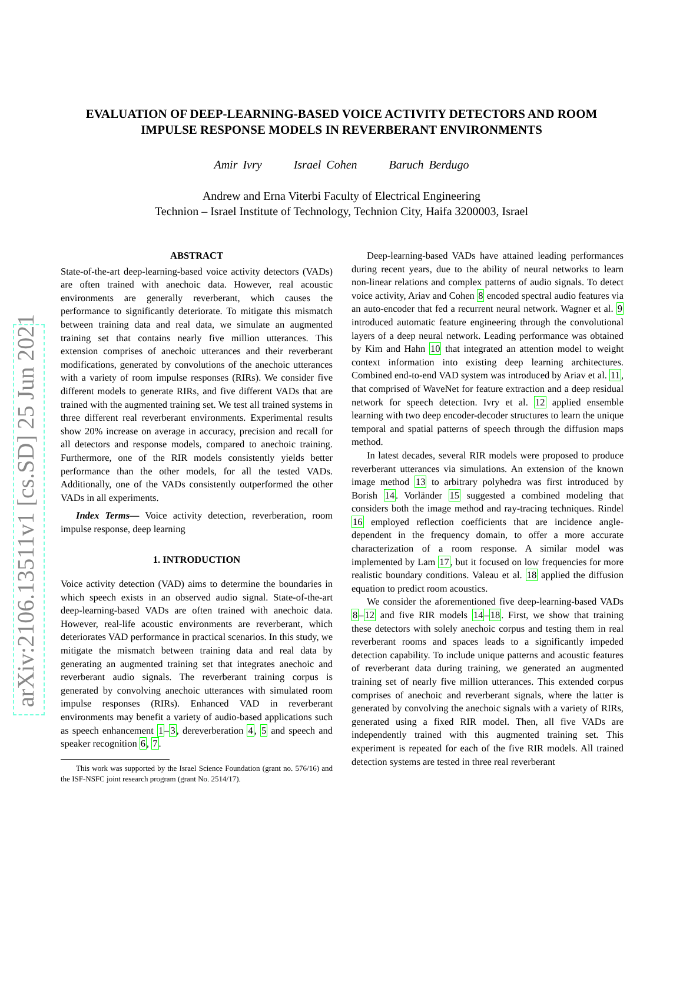arXiv:2106.13511v1 [cs.SD] 25 Jun 2021
EVALUATION OF DEEP-LEARNING-BASED VOICE ACTIVITY DETECTORS AND ROOM IMPULSE RESPONSE MODELS IN REVERBERANT ENVIRONMENTS
Amir Ivry Israel Cohen Baruch Berdugo
Andrew and Erna Viterbi Faculty of Electrical Engineering
Technion – Israel Institute of Technology, Technion City, Haifa 3200003, Israel
ABSTRACT
State-of-the-art deep-learning-based voice activity detectors (VADs) are often trained with anechoic data. However, real acoustic environments are generally reverberant, which causes the performance to significantly deteriorate. To mitigate this mismatch between training data and real data, we simulate an augmented training set that contains nearly five million utterances. This extension comprises of anechoic utterances and their reverberant modifications, generated by convolutions of the anechoic utterances with a variety of room impulse responses (RIRs). We consider five different models to generate RIRs, and five different VADs that are trained with the augmented training set. We test all trained systems in three different real reverberant environments. Experimental results show 20% increase on average in accuracy, precision and recall for all detectors and response models, compared to anechoic training. Furthermore, one of the RIR models consistently yields better performance than the other models, for all the tested VADs. Additionally, one of the VADs consistently outperformed the other VADs in all experiments.
Index Terms— Voice activity detection, reverberation, room impulse response, deep learning
1. INTRODUCTION
Voice activity detection (VAD) aims to determine the boundaries in which speech exists in an observed audio signal. State-of-the-art deep-learning-based VADs are often trained with anechoic data. However, real-life acoustic environments are reverberant, which deteriorates VAD performance in practical scenarios. In this study, we mitigate the mismatch between training data and real data by generating an augmented training set that integrates anechoic and reverberant audio signals. The reverberant training corpus is generated by convolving anechoic utterances with simulated room impulse responses (RIRs). Enhanced VAD in reverberant environments may benefit a variety of audio-based applications such as speech enhancement 1–3, dereverberation 4, 5 and speech and speaker recognition 6, 7.
This work was supported by the Israel Science Foundation (grant no. 576/16) and the ISF-NSFC joint research program (grant No. 2514/17).
Deep-learning-based VADs have attained leading performances during recent years, due to the ability of neural networks to learn non-linear relations and complex patterns of audio signals. To detect voice activity, Ariav and Cohen 8 encoded spectral audio features via an auto-encoder that fed a recurrent neural network. Wagner et al. 9 introduced automatic feature engineering through the convolutional layers of a deep neural network. Leading performance was obtained by Kim and Hahn 10 that integrated an attention model to weight context information into existing deep learning architectures. Combined end-to-end VAD system was introduced by Ariav et al. 11, that comprised of WaveNet for feature extraction and a deep residual network for speech detection. Ivry et al. 12 applied ensemble learning with two deep encoder-decoder structures to learn the unique temporal and spatial patterns of speech through the diffusion maps method.
In latest decades, several RIR models were proposed to produce reverberant utterances via simulations. An extension of the known image method 13 to arbitrary polyhedra was first introduced by Borish 14. Vorländer 15 suggested a combined modeling that considers both the image method and ray-tracing techniques. Rindel 16 employed reflection coefficients that are incidence angle-dependent in the frequency domain, to offer a more accurate characterization of a room response. A similar model was implemented by Lam 17, but it focused on low frequencies for more realistic boundary conditions. Valeau et al. 18 applied the diffusion equation to predict room acoustics.
We consider the aforementioned five deep-learning-based VADs 8–12 and five RIR models 14–18. First, we show that training these detectors with solely anechoic corpus and testing them in real reverberant rooms and spaces leads to a significantly impeded detection capability. To include unique patterns and acoustic features of reverberant data during training, we generated an augmented training set of nearly five million utterances. This extended corpus comprises of anechoic and reverberant signals, where the latter is generated by convolving the anechoic signals with a variety of RIRs, generated using a fixed RIR model. Then, all five VADs are independently trained with this augmented training set. This experiment is repeated for each of the five RIR models. All trained detection systems are tested in three real reverberant